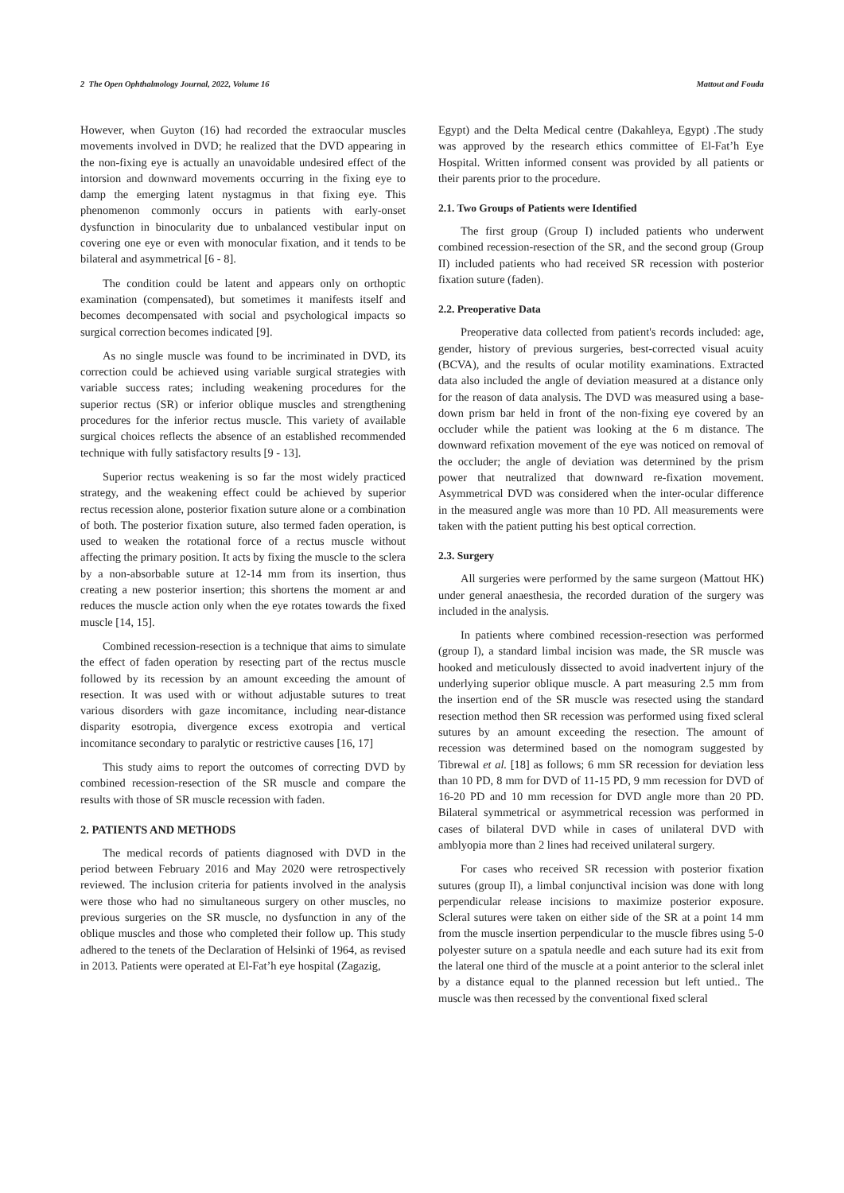2 The Open Ophthalmology Journal, 2022, Volume 16 Mattout and Fouda
However, when Guyton (16) had recorded the extraocular muscles movements involved in DVD; he realized that the DVD appearing in the non-fixing eye is actually an unavoidable undesired effect of the intorsion and downward movements occurring in the fixing eye to damp the emerging latent nystagmus in that fixing eye. This phenomenon commonly occurs in patients with early-onset dysfunction in binocularity due to unbalanced vestibular input on covering one eye or even with monocular fixation, and it tends to be bilateral and asymmetrical [6 - 8].
The condition could be latent and appears only on orthoptic examination (compensated), but sometimes it manifests itself and becomes decompensated with social and psychological impacts so surgical correction becomes indicated [9].
As no single muscle was found to be incriminated in DVD, its correction could be achieved using variable surgical strategies with variable success rates; including weakening procedures for the superior rectus (SR) or inferior oblique muscles and strengthening procedures for the inferior rectus muscle. This variety of available surgical choices reflects the absence of an established recommended technique with fully satisfactory results [9 - 13].
Superior rectus weakening is so far the most widely practiced strategy, and the weakening effect could be achieved by superior rectus recession alone, posterior fixation suture alone or a combination of both. The posterior fixation suture, also termed faden operation, is used to weaken the rotational force of a rectus muscle without affecting the primary position. It acts by fixing the muscle to the sclera by a non-absorbable suture at 12-14 mm from its insertion, thus creating a new posterior insertion; this shortens the moment ar and reduces the muscle action only when the eye rotates towards the fixed muscle [14, 15].
Combined recession-resection is a technique that aims to simulate the effect of faden operation by resecting part of the rectus muscle followed by its recession by an amount exceeding the amount of resection. It was used with or without adjustable sutures to treat various disorders with gaze incomitance, including near-distance disparity esotropia, divergence excess exotropia and vertical incomitance secondary to paralytic or restrictive causes [16, 17]
This study aims to report the outcomes of correcting DVD by combined recession-resection of the SR muscle and compare the results with those of SR muscle recession with faden.
2. PATIENTS AND METHODS
The medical records of patients diagnosed with DVD in the period between February 2016 and May 2020 were retrospectively reviewed. The inclusion criteria for patients involved in the analysis were those who had no simultaneous surgery on other muscles, no previous surgeries on the SR muscle, no dysfunction in any of the oblique muscles and those who completed their follow up. This study adhered to the tenets of the Declaration of Helsinki of 1964, as revised in 2013. Patients were operated at El-Fat’h eye hospital (Zagazig,
Egypt) and the Delta Medical centre (Dakahleya, Egypt) .The study was approved by the research ethics committee of El-Fat’h Eye Hospital. Written informed consent was provided by all patients or their parents prior to the procedure.
2.1. Two Groups of Patients were Identified
The first group (Group I) included patients who underwent combined recession-resection of the SR, and the second group (Group II) included patients who had received SR recession with posterior fixation suture (faden).
2.2. Preoperative Data
Preoperative data collected from patient's records included: age, gender, history of previous surgeries, best-corrected visual acuity (BCVA), and the results of ocular motility examinations. Extracted data also included the angle of deviation measured at a distance only for the reason of data analysis. The DVD was measured using a base-down prism bar held in front of the non-fixing eye covered by an occluder while the patient was looking at the 6 m distance. The downward refixation movement of the eye was noticed on removal of the occluder; the angle of deviation was determined by the prism power that neutralized that downward re-fixation movement. Asymmetrical DVD was considered when the inter-ocular difference in the measured angle was more than 10 PD. All measurements were taken with the patient putting his best optical correction.
2.3. Surgery
All surgeries were performed by the same surgeon (Mattout HK) under general anaesthesia, the recorded duration of the surgery was included in the analysis.
In patients where combined recession-resection was performed (group I), a standard limbal incision was made, the SR muscle was hooked and meticulously dissected to avoid inadvertent injury of the underlying superior oblique muscle. A part measuring 2.5 mm from the insertion end of the SR muscle was resected using the standard resection method then SR recession was performed using fixed scleral sutures by an amount exceeding the resection. The amount of recession was determined based on the nomogram suggested by Tibrewal et al. [18] as follows; 6 mm SR recession for deviation less than 10 PD, 8 mm for DVD of 11-15 PD, 9 mm recession for DVD of 16-20 PD and 10 mm recession for DVD angle more than 20 PD. Bilateral symmetrical or asymmetrical recession was performed in cases of bilateral DVD while in cases of unilateral DVD with amblyopia more than 2 lines had received unilateral surgery.
For cases who received SR recession with posterior fixation sutures (group II), a limbal conjunctival incision was done with long perpendicular release incisions to maximize posterior exposure. Scleral sutures were taken on either side of the SR at a point 14 mm from the muscle insertion perpendicular to the muscle fibres using 5-0 polyester suture on a spatula needle and each suture had its exit from the lateral one third of the muscle at a point anterior to the scleral inlet by a distance equal to the planned recession but left untied.. The muscle was then recessed by the conventional fixed scleral